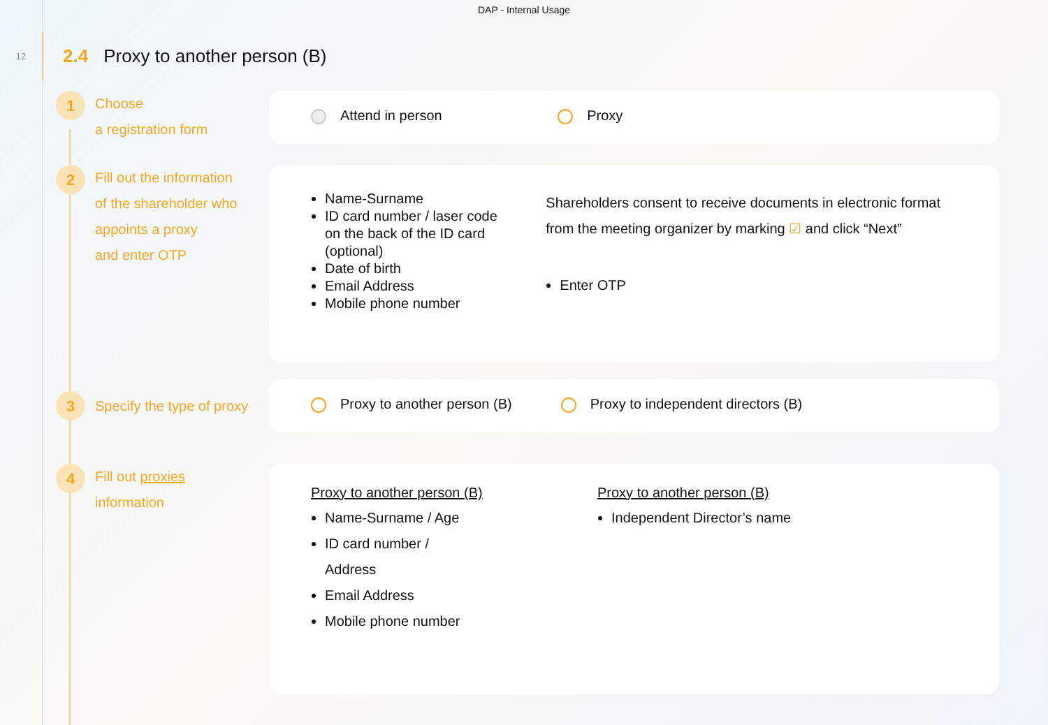DAP - Internal Usage
12
2.4 Proxy to another person (B)
1
Choose
a registration form
Attend in person Proxy
2
Fill out the information
of the shareholder who
appoints a proxy
and enter OTP
Name-Surname
ID card number / laser code on the back of the ID card (optional)
Date of birth
Email Address
Mobile phone number
Shareholders consent to receive documents in electronic format from the meeting organizer by marking ☑ and click “Next”
Enter OTP
3
Specify the type of proxy
Proxy to another person (B) Proxy to independent directors (B)
4
Fill out proxies
information
Proxy to another person (B)
Name-Surname / Age
ID card number /
Address
Email Address
Mobile phone number
Proxy to another person (B)
Independent Director’s name